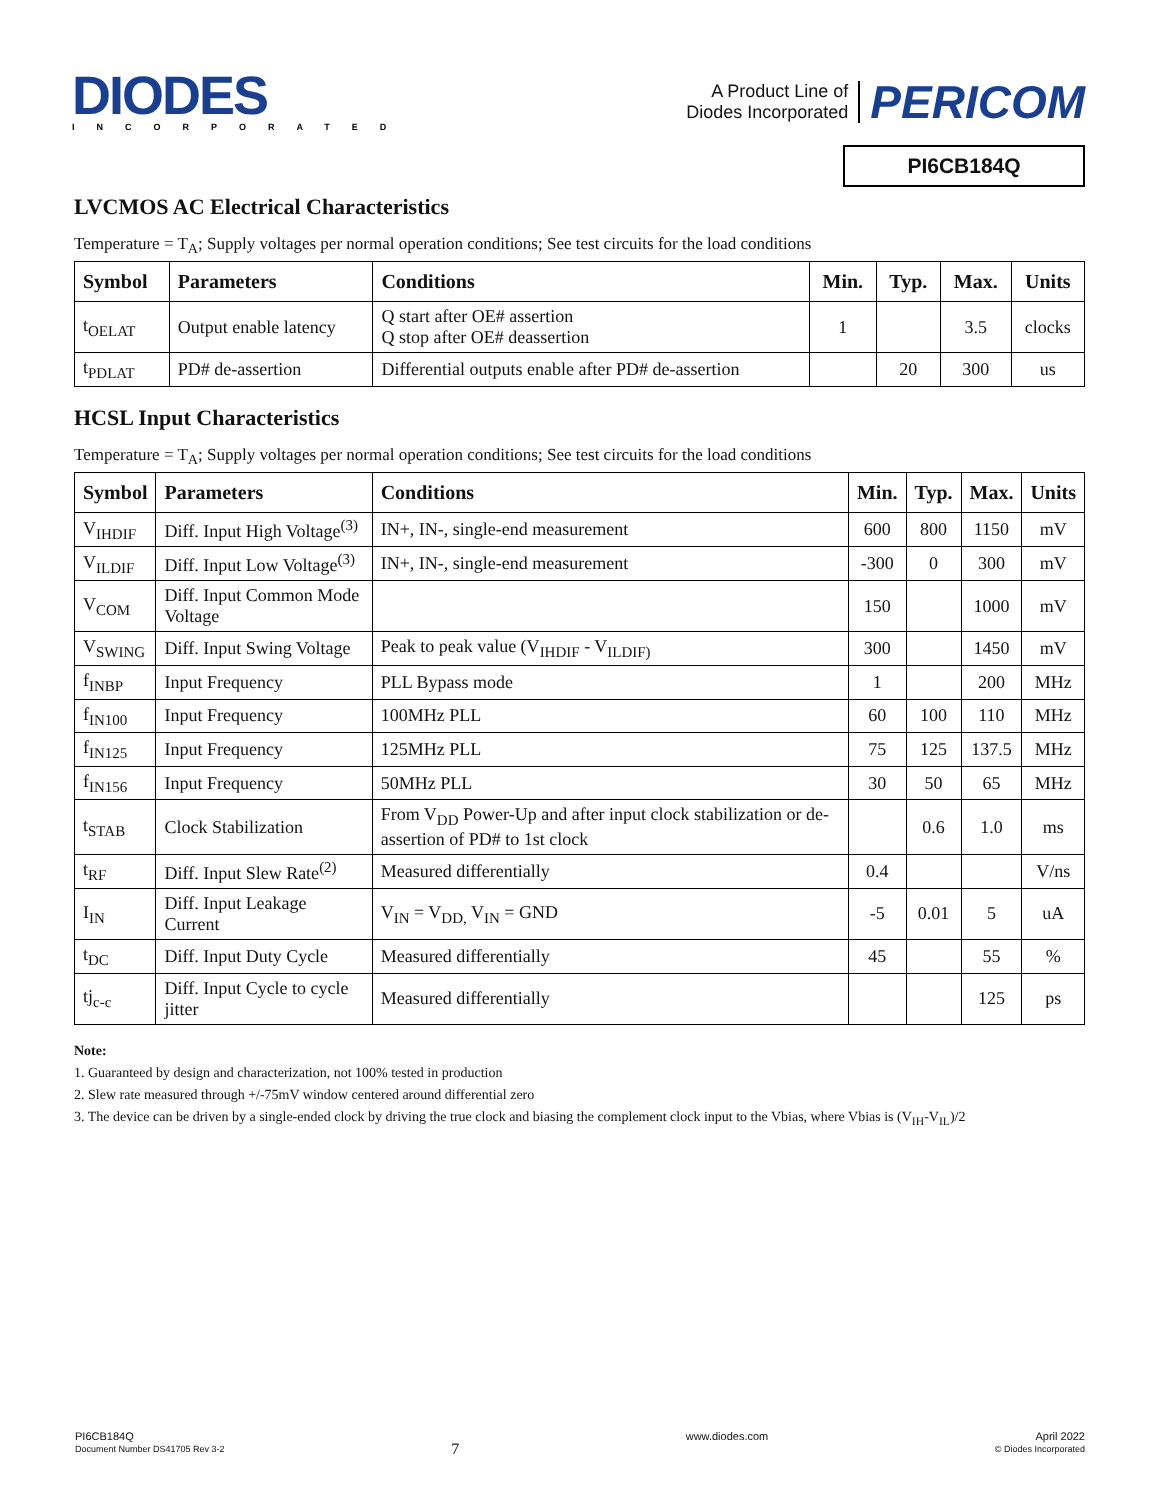DIODES
INCORPORATED
A Product Line of
Diodes Incorporated
PERICOM
PI6CB184Q
LVCMOS AC Electrical Characteristics
Temperature = T<sub>A</sub>; Supply voltages per normal operation conditions; See test circuits for the load conditions
| Symbol | Parameters | Conditions | Min. | Typ. | Max. | Units |
| --- | --- | --- | --- | --- | --- | --- |
| t<sub>OELAT</sub> | Output enable latency | Q start after OE# assertion Q stop after OE# deassertion | 1 | | 3.5 | clocks |
| t<sub>PDLAT</sub> | PD# de-assertion | Differential outputs enable after PD# de-assertion | | 20 | 300 | us |
HCSL Input Characteristics
Temperature = T<sub>A</sub>; Supply voltages per normal operation conditions; See test circuits for the load conditions
| Symbol | Parameters | Conditions | Min. | Typ. | Max. | Units |
| --- | --- | --- | --- | --- | --- | --- |
| V<sub>IHDIF</sub> | Diff. Input High Voltage<sup>(3)</sup> | IN+, IN-, single-end measurement | 600 | 800 | 1150 | mV |
| V<sub>ILDIF</sub> | Diff. Input Low Voltage<sup>(3)</sup> | IN+, IN-, single-end measurement | -300 | 0 | 300 | mV |
| V<sub>COM</sub> | Diff. Input Common Mode Voltage | | 150 | | 1000 | mV |
| V<sub>SWING</sub> | Diff. Input Swing Voltage | Peak to peak value (V<sub>IHDIF</sub> - V<sub>ILDIF)</sub> | 300 | | 1450 | mV |
| f<sub>INBP</sub> | Input Frequency | PLL Bypass mode | 1 | | 200 | MHz |
| f<sub>IN100</sub> | Input Frequency | 100MHz PLL | 60 | 100 | 110 | MHz |
| f<sub>IN125</sub> | Input Frequency | 125MHz PLL | 75 | 125 | 137.5 | MHz |
| f<sub>IN156</sub> | Input Frequency | 50MHz PLL | 30 | 50 | 65 | MHz |
| t<sub>STAB</sub> | Clock Stabilization | From V<sub>DD</sub> Power-Up and after input clock stabilization or de-assertion of PD# to 1st clock | | 0.6 | 1.0 | ms |
| t<sub>RF</sub> | Diff. Input Slew Rate<sup>(2)</sup> | Measured differentially | 0.4 | | | V/ns |
| I<sub>IN</sub> | Diff. Input Leakage Current | V<sub>IN</sub> = V<sub>DD,</sub> V<sub>IN</sub> = GND | -5 | 0.01 | 5 | uA |
| t<sub>DC</sub> | Diff. Input Duty Cycle | Measured differentially | 45 | | 55 | % |
| tj<sub>c-c</sub> | Diff. Input Cycle to cycle jitter | Measured differentially | | | 125 | ps |
Note:
1. Guaranteed by design and characterization, not 100% tested in production
2. Slew rate measured through +/-75mV window centered around differential zero
3. The device can be driven by a single-ended clock by driving the true clock and biasing the complement clock input to the Vbias, where Vbias is (V<sub>IH</sub>-V<sub>IL</sub>)/2
PI6CB184Q
Document Number DS41705 Rev 3-2
7
www.diodes.com April 2022
© Diodes Incorporated